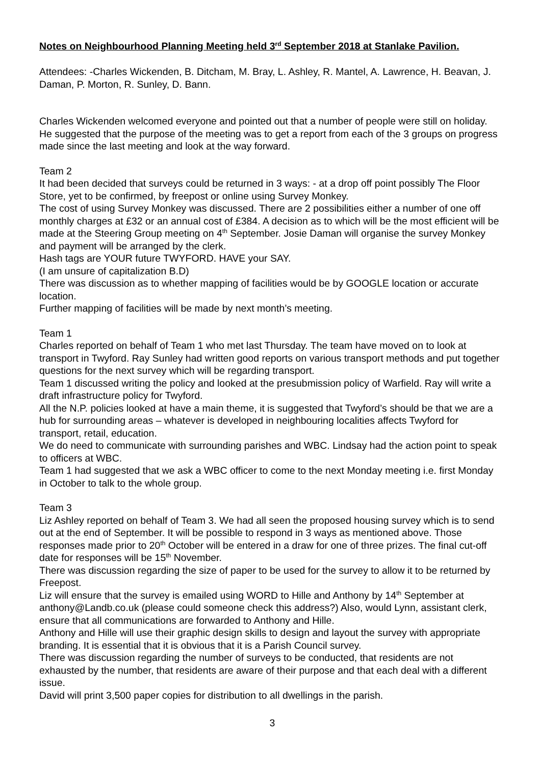Notes on Neighbourhood Planning Meeting held 3<sup>rd</sup> September 2018 at Stanlake Pavilion.
Attendees: -Charles Wickenden, B. Ditcham, M. Bray, L. Ashley, R. Mantel, A. Lawrence, H. Beavan, J. Daman, P. Morton, R. Sunley, D. Bann.
Charles Wickenden welcomed everyone and pointed out that a number of people were still on holiday. He suggested that the purpose of the meeting was to get a report from each of the 3 groups on progress made since the last meeting and look at the way forward.
Team 2
It had been decided that surveys could be returned in 3 ways: - at a drop off point possibly The Floor Store, yet to be confirmed, by freepost or online using Survey Monkey.
The cost of using Survey Monkey was discussed. There are 2 possibilities either a number of one off monthly charges at £32 or an annual cost of £384. A decision as to which will be the most efficient will be made at the Steering Group meeting on 4<sup>th</sup> September. Josie Daman will organise the survey Monkey and payment will be arranged by the clerk.
Hash tags are YOUR future TWYFORD. HAVE your SAY.
(I am unsure of capitalization B.D)
There was discussion as to whether mapping of facilities would be by GOOGLE location or accurate location.
Further mapping of facilities will be made by next month’s meeting.
Team 1
Charles reported on behalf of Team 1 who met last Thursday. The team have moved on to look at transport in Twyford. Ray Sunley had written good reports on various transport methods and put together questions for the next survey which will be regarding transport.
Team 1 discussed writing the policy and looked at the presubmission policy of Warfield. Ray will write a draft infrastructure policy for Twyford.
All the N.P. policies looked at have a main theme, it is suggested that Twyford’s should be that we are a hub for surrounding areas – whatever is developed in neighbouring localities affects Twyford for transport, retail, education.
We do need to communicate with surrounding parishes and WBC. Lindsay had the action point to speak to officers at WBC.
Team 1 had suggested that we ask a WBC officer to come to the next Monday meeting i.e. first Monday in October to talk to the whole group.
Team 3
Liz Ashley reported on behalf of Team 3. We had all seen the proposed housing survey which is to send out at the end of September. It will be possible to respond in 3 ways as mentioned above. Those responses made prior to 20<sup>th</sup> October will be entered in a draw for one of three prizes. The final cut-off date for responses will be 15<sup>th</sup> November.
There was discussion regarding the size of paper to be used for the survey to allow it to be returned by Freepost.
Liz will ensure that the survey is emailed using WORD to Hille and Anthony by 14<sup>th</sup> September at anthony@Landb.co.uk (please could someone check this address?) Also, would Lynn, assistant clerk, ensure that all communications are forwarded to Anthony and Hille.
Anthony and Hille will use their graphic design skills to design and layout the survey with appropriate branding. It is essential that it is obvious that it is a Parish Council survey.
There was discussion regarding the number of surveys to be conducted, that residents are not exhausted by the number, that residents are aware of their purpose and that each deal with a different issue.
David will print 3,500 paper copies for distribution to all dwellings in the parish.
3